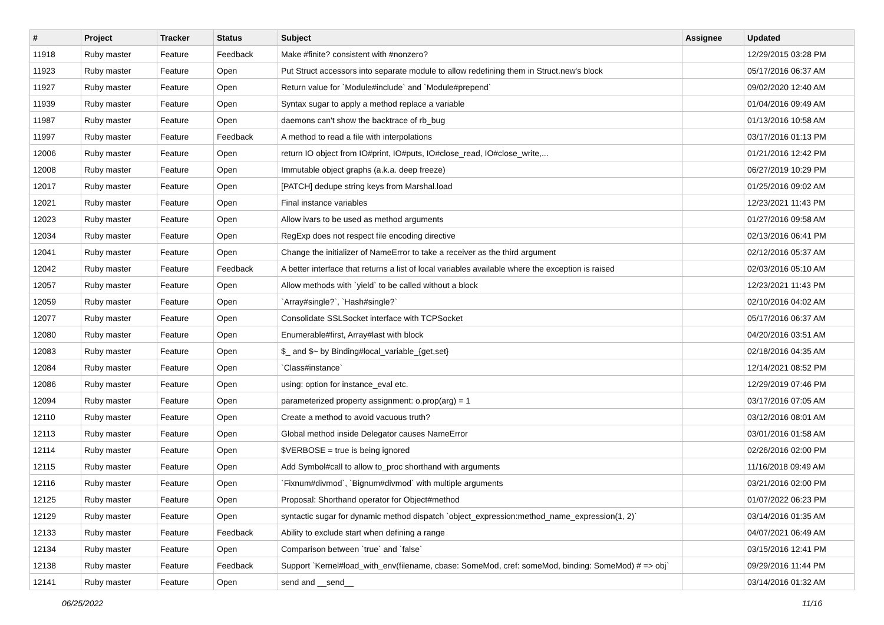| # | Project | Tracker | Status | Subject | Assignee | Updated |
| --- | --- | --- | --- | --- | --- | --- |
| 11918 | Ruby master | Feature | Feedback | Make #finite? consistent with #nonzero? | | 12/29/2015 03:28 PM |
| 11923 | Ruby master | Feature | Open | Put Struct accessors into separate module to allow redefining them in Struct.new's block | | 05/17/2016 06:37 AM |
| 11927 | Ruby master | Feature | Open | Return value for `Module#include` and `Module#prepend` | | 09/02/2020 12:40 AM |
| 11939 | Ruby master | Feature | Open | Syntax sugar to apply a method replace a variable | | 01/04/2016 09:49 AM |
| 11987 | Ruby master | Feature | Open | daemons can't show the backtrace of rb_bug | | 01/13/2016 10:58 AM |
| 11997 | Ruby master | Feature | Feedback | A method to read a file with interpolations | | 03/17/2016 01:13 PM |
| 12006 | Ruby master | Feature | Open | return IO object from IO#print, IO#puts, IO#close_read, IO#close_write,... | | 01/21/2016 12:42 PM |
| 12008 | Ruby master | Feature | Open | Immutable object graphs (a.k.a. deep freeze) | | 06/27/2019 10:29 PM |
| 12017 | Ruby master | Feature | Open | [PATCH] dedupe string keys from Marshal.load | | 01/25/2016 09:02 AM |
| 12021 | Ruby master | Feature | Open | Final instance variables | | 12/23/2021 11:43 PM |
| 12023 | Ruby master | Feature | Open | Allow ivars to be used as method arguments | | 01/27/2016 09:58 AM |
| 12034 | Ruby master | Feature | Open | RegExp does not respect file encoding directive | | 02/13/2016 06:41 PM |
| 12041 | Ruby master | Feature | Open | Change the initializer of NameError to take a receiver as the third argument | | 02/12/2016 05:37 AM |
| 12042 | Ruby master | Feature | Feedback | A better interface that returns a list of local variables available where the exception is raised | | 02/03/2016 05:10 AM |
| 12057 | Ruby master | Feature | Open | Allow methods with `yield` to be called without a block | | 12/23/2021 11:43 PM |
| 12059 | Ruby master | Feature | Open | `Array#single?`, `Hash#single?` | | 02/10/2016 04:02 AM |
| 12077 | Ruby master | Feature | Open | Consolidate SSLSocket interface with TCPSocket | | 05/17/2016 06:37 AM |
| 12080 | Ruby master | Feature | Open | Enumerable#first, Array#last with block | | 04/20/2016 03:51 AM |
| 12083 | Ruby master | Feature | Open | $_ and $~ by Binding#local_variable_{get,set} | | 02/18/2016 04:35 AM |
| 12084 | Ruby master | Feature | Open | `Class#instance` | | 12/14/2021 08:52 PM |
| 12086 | Ruby master | Feature | Open | using: option for instance_eval etc. | | 12/29/2019 07:46 PM |
| 12094 | Ruby master | Feature | Open | parameterized property assignment: o.prop(arg) = 1 | | 03/17/2016 07:05 AM |
| 12110 | Ruby master | Feature | Open | Create a method to avoid vacuous truth? | | 03/12/2016 08:01 AM |
| 12113 | Ruby master | Feature | Open | Global method inside Delegator causes NameError | | 03/01/2016 01:58 AM |
| 12114 | Ruby master | Feature | Open | $VERBOSE = true is being ignored | | 02/26/2016 02:00 PM |
| 12115 | Ruby master | Feature | Open | Add Symbol#call to allow to_proc shorthand with arguments | | 11/16/2018 09:49 AM |
| 12116 | Ruby master | Feature | Open | `Fixnum#divmod`, `Bignum#divmod` with multiple arguments | | 03/21/2016 02:00 PM |
| 12125 | Ruby master | Feature | Open | Proposal: Shorthand operator for Object#method | | 01/07/2022 06:23 PM |
| 12129 | Ruby master | Feature | Open | syntactic sugar for dynamic method dispatch `object_expression:method_name_expression(1, 2)` | | 03/14/2016 01:35 AM |
| 12133 | Ruby master | Feature | Feedback | Ability to exclude start when defining a range | | 04/07/2021 06:49 AM |
| 12134 | Ruby master | Feature | Open | Comparison between `true` and `false` | | 03/15/2016 12:41 PM |
| 12138 | Ruby master | Feature | Feedback | Support `Kernel#load_with_env(filename, cbase: SomeMod, cref: someMod, binding: SomeMod) # => obj` | | 09/29/2016 11:44 PM |
| 12141 | Ruby master | Feature | Open | send and __send__ | | 03/14/2016 01:32 AM |
06/25/2022 11/16